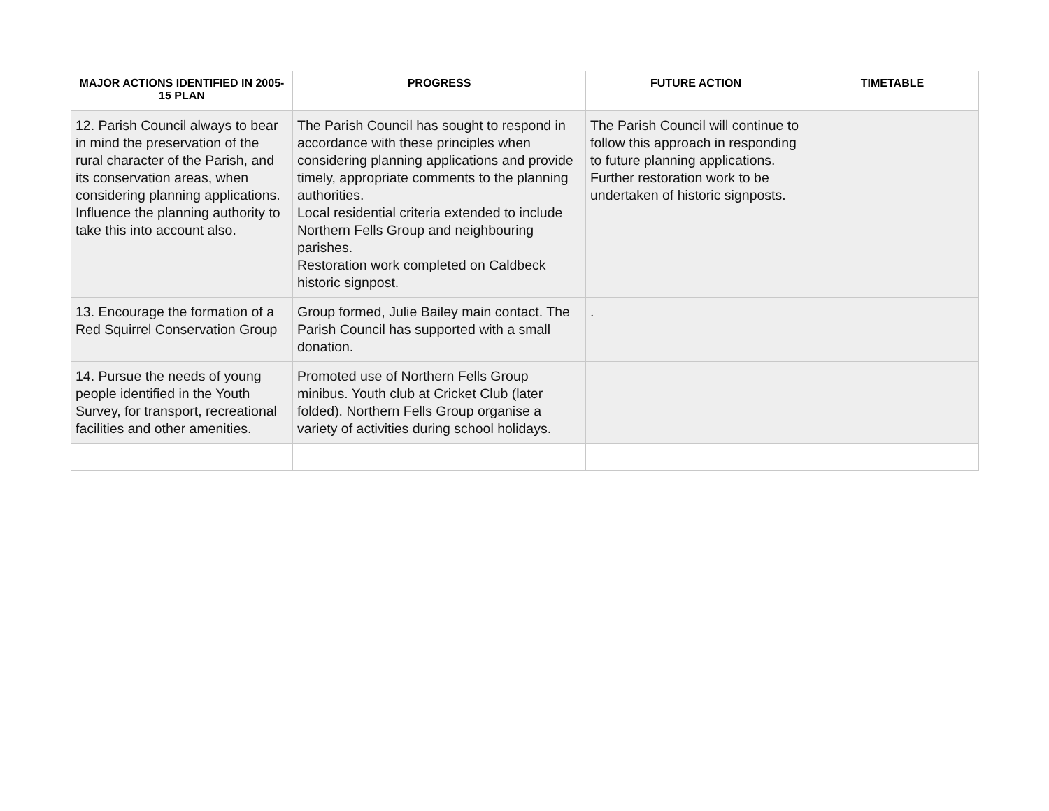| MAJOR ACTIONS IDENTIFIED IN 2005-15 PLAN | PROGRESS | FUTURE ACTION | TIMETABLE |
| --- | --- | --- | --- |
| 12. Parish Council always to bear in mind the preservation of the rural character of the Parish, and its conservation areas, when considering planning applications. Influence the planning authority to take this into account also. | The Parish Council has sought to respond in accordance with these principles when considering planning applications and provide timely, appropriate comments to the planning authorities. Local residential criteria extended to include Northern Fells Group and neighbouring parishes. Restoration work completed on Caldbeck historic signpost. | The Parish Council will continue to follow this approach in responding to future planning applications. Further restoration work to be undertaken of historic signposts. | |
| 13. Encourage the formation of a Red Squirrel Conservation Group | Group formed, Julie Bailey main contact. The Parish Council has supported with a small donation. | . | |
| 14. Pursue the needs of young people identified in the Youth Survey, for transport, recreational facilities and other amenities. | Promoted use of Northern Fells Group minibus. Youth club at Cricket Club (later folded). Northern Fells Group organise a variety of activities during school holidays. | | |